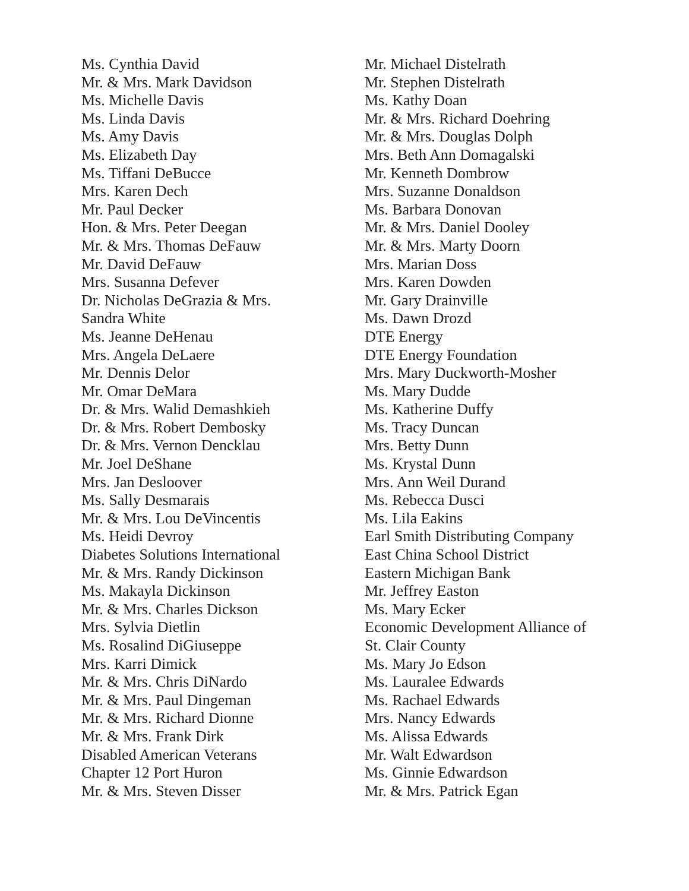Ms. Cynthia David
Mr. & Mrs. Mark Davidson
Ms. Michelle Davis
Ms. Linda Davis
Ms. Amy Davis
Ms. Elizabeth Day
Ms. Tiffani DeBucce
Mrs. Karen Dech
Mr. Paul Decker
Hon. & Mrs. Peter Deegan
Mr. & Mrs. Thomas DeFauw
Mr. David DeFauw
Mrs. Susanna Defever
Dr. Nicholas DeGrazia & Mrs.
Sandra White
Ms. Jeanne DeHenau
Mrs. Angela DeLaere
Mr. Dennis Delor
Mr. Omar DeMara
Dr. & Mrs. Walid Demashkieh
Dr. & Mrs. Robert Dembosky
Dr. & Mrs. Vernon Dencklau
Mr. Joel DeShane
Mrs. Jan Desloover
Ms. Sally Desmarais
Mr. & Mrs. Lou DeVincentis
Ms. Heidi Devroy
Diabetes Solutions International
Mr. & Mrs. Randy Dickinson
Ms. Makayla Dickinson
Mr. & Mrs. Charles Dickson
Mrs. Sylvia Dietlin
Ms. Rosalind DiGiuseppe
Mrs. Karri Dimick
Mr. & Mrs. Chris DiNardo
Mr. & Mrs. Paul Dingeman
Mr. & Mrs. Richard Dionne
Mr. & Mrs. Frank Dirk
Disabled American Veterans
Chapter 12 Port Huron
Mr. & Mrs. Steven Disser
Mr. Michael Distelrath
Mr. Stephen Distelrath
Ms. Kathy Doan
Mr. & Mrs. Richard Doehring
Mr. & Mrs. Douglas Dolph
Mrs. Beth Ann Domagalski
Mr. Kenneth Dombrow
Mrs. Suzanne Donaldson
Ms. Barbara Donovan
Mr. & Mrs. Daniel Dooley
Mr. & Mrs. Marty Doorn
Mrs. Marian Doss
Mrs. Karen Dowden
Mr. Gary Drainville
Ms. Dawn Drozd
DTE Energy
DTE Energy Foundation
Mrs. Mary Duckworth-Mosher
Ms. Mary Dudde
Ms. Katherine Duffy
Ms. Tracy Duncan
Mrs. Betty Dunn
Ms. Krystal Dunn
Mrs. Ann Weil Durand
Ms. Rebecca Dusci
Ms. Lila Eakins
Earl Smith Distributing Company
East China School District
Eastern Michigan Bank
Mr. Jeffrey Easton
Ms. Mary Ecker
Economic Development Alliance of
St. Clair County
Ms. Mary Jo Edson
Ms. Lauralee Edwards
Ms. Rachael Edwards
Mrs. Nancy Edwards
Ms. Alissa Edwards
Mr. Walt Edwardson
Ms. Ginnie Edwardson
Mr. & Mrs. Patrick Egan